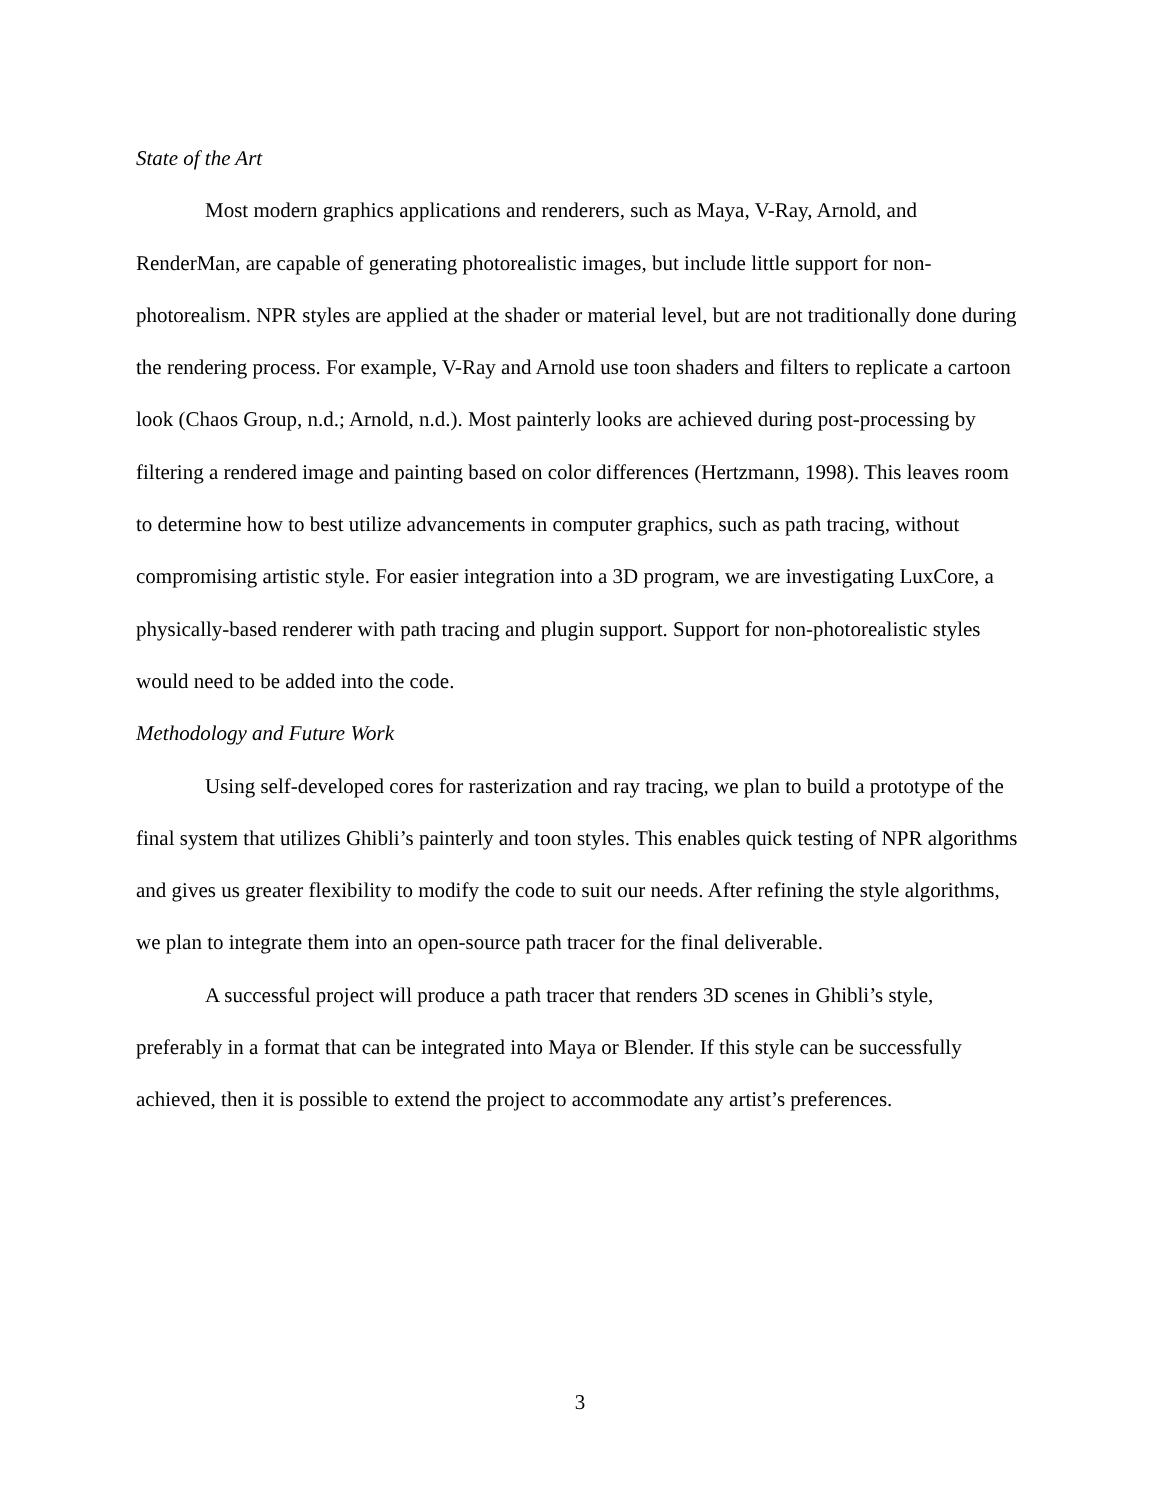State of the Art
Most modern graphics applications and renderers, such as Maya, V-Ray, Arnold, and RenderMan, are capable of generating photorealistic images, but include little support for non-photorealism. NPR styles are applied at the shader or material level, but are not traditionally done during the rendering process. For example, V-Ray and Arnold use toon shaders and filters to replicate a cartoon look (Chaos Group, n.d.; Arnold, n.d.). Most painterly looks are achieved during post-processing by filtering a rendered image and painting based on color differences (Hertzmann, 1998). This leaves room to determine how to best utilize advancements in computer graphics, such as path tracing, without compromising artistic style. For easier integration into a 3D program, we are investigating LuxCore, a physically-based renderer with path tracing and plugin support. Support for non-photorealistic styles would need to be added into the code.
Methodology and Future Work
Using self-developed cores for rasterization and ray tracing, we plan to build a prototype of the final system that utilizes Ghibli’s painterly and toon styles. This enables quick testing of NPR algorithms and gives us greater flexibility to modify the code to suit our needs. After refining the style algorithms, we plan to integrate them into an open-source path tracer for the final deliverable.
A successful project will produce a path tracer that renders 3D scenes in Ghibli’s style, preferably in a format that can be integrated into Maya or Blender. If this style can be successfully achieved, then it is possible to extend the project to accommodate any artist’s preferences.
3